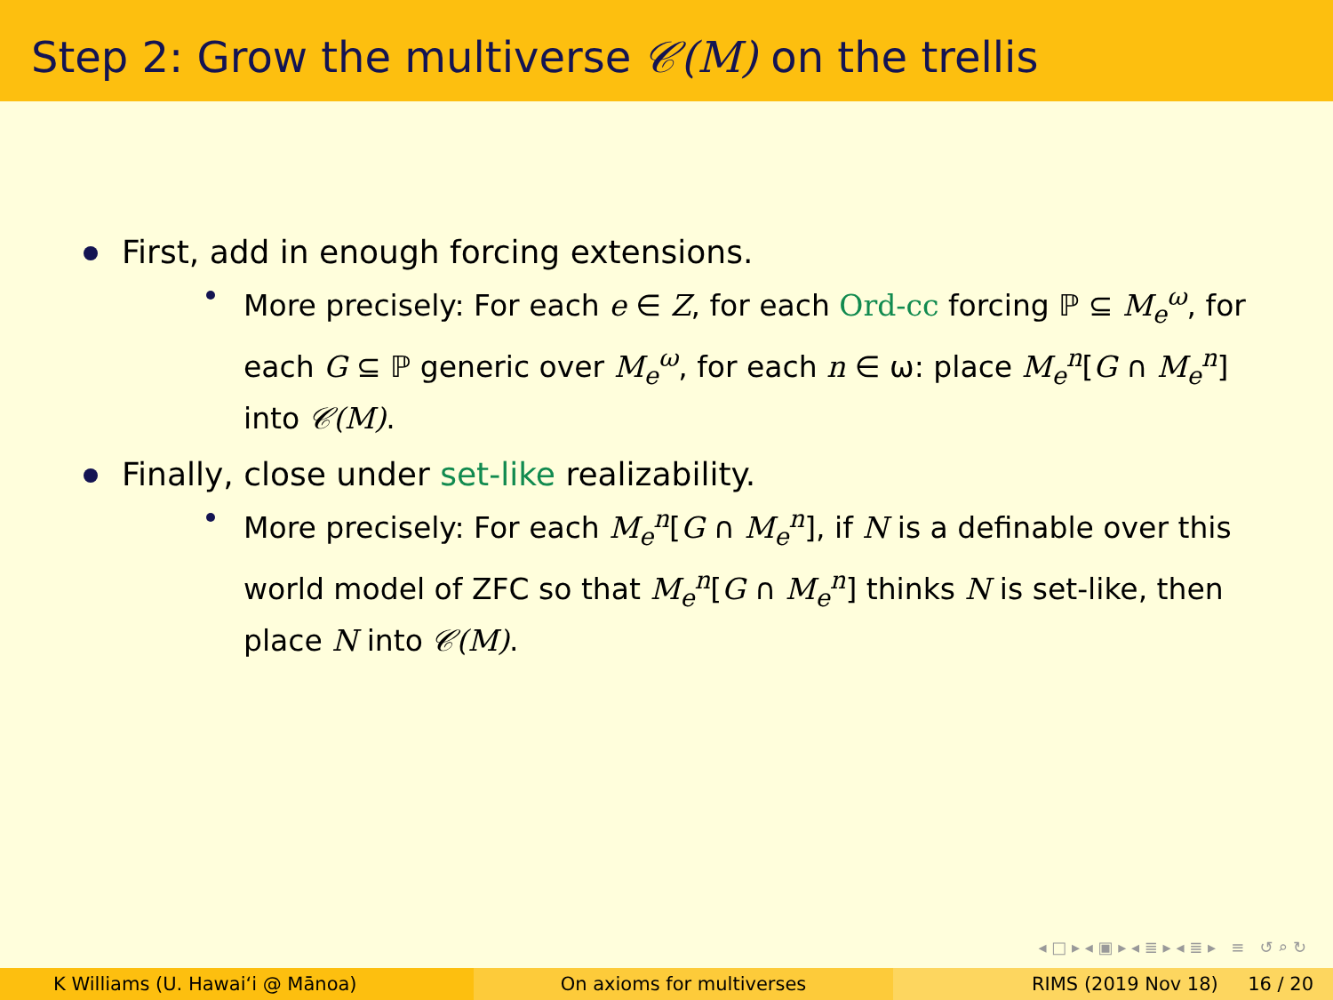Step 2: Grow the multiverse 𝒞(M) on the trellis
First, add in enough forcing extensions.
More precisely: For each e ∈ Z, for each Ord-cc forcing ℙ ⊆ M<sub>e</sub><sup>ω</sup>, for each G ⊆ ℙ generic over M<sub>e</sub><sup>ω</sup>, for each n ∈ ω: place M<sub>e</sub><sup>n</sup>[G ∩ M<sub>e</sub><sup>n</sup>] into 𝒞(M).
Finally, close under set-like realizability.
More precisely: For each M<sub>e</sub><sup>n</sup>[G ∩ M<sub>e</sub><sup>n</sup>], if N is a definable over this world model of ZFC so that M<sub>e</sub><sup>n</sup>[G ∩ M<sub>e</sub><sup>n</sup>] thinks N is set-like, then place N into 𝒞(M).
◂ □ ▸ ◂ ▣ ▸ ◂ ≣ ▸ ◂ ≣ ▸ ≡ ↺ ⌕ ↻
K Williams (U. Hawaiʻi @ Mānoa)
On axioms for multiverses RIMS (2019 Nov 18) 16 / 20